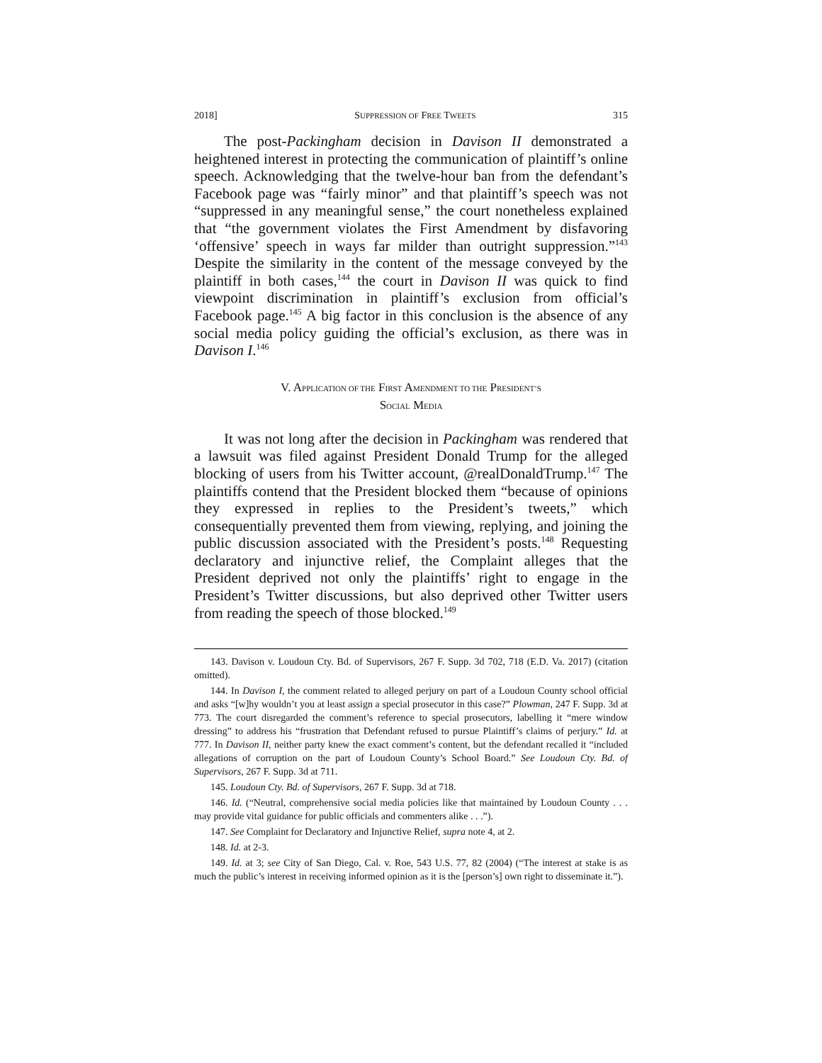2018] SUPPRESSION OF FREE TWEETS 315
The post-Packingham decision in Davison II demonstrated a heightened interest in protecting the communication of plaintiff’s online speech. Acknowledging that the twelve-hour ban from the defendant’s Facebook page was “fairly minor” and that plaintiff’s speech was not “suppressed in any meaningful sense,” the court nonetheless explained that “the government violates the First Amendment by disfavoring ‘offensive’ speech in ways far milder than outright suppression.”<sup>143</sup> Despite the similarity in the content of the message conveyed by the plaintiff in both cases,<sup>144</sup> the court in Davison II was quick to find viewpoint discrimination in plaintiff’s exclusion from official’s Facebook page.<sup>145</sup> A big factor in this conclusion is the absence of any social media policy guiding the official’s exclusion, as there was in Davison I.<sup>146</sup>
V. APPLICATION OF THE FIRST AMENDMENT TO THE PRESIDENT’S
SOCIAL MEDIA
It was not long after the decision in Packingham was rendered that a lawsuit was filed against President Donald Trump for the alleged blocking of users from his Twitter account, @realDonaldTrump.<sup>147</sup> The plaintiffs contend that the President blocked them “because of opinions they expressed in replies to the President’s tweets,” which consequentially prevented them from viewing, replying, and joining the public discussion associated with the President’s posts.<sup>148</sup> Requesting declaratory and injunctive relief, the Complaint alleges that the President deprived not only the plaintiffs’ right to engage in the President’s Twitter discussions, but also deprived other Twitter users from reading the speech of those blocked.<sup>149</sup>
143. Davison v. Loudoun Cty. Bd. of Supervisors, 267 F. Supp. 3d 702, 718 (E.D. Va. 2017) (citation omitted).
144. In Davison I, the comment related to alleged perjury on part of a Loudoun County school official and asks “[w]hy wouldn’t you at least assign a special prosecutor in this case?” Plowman, 247 F. Supp. 3d at 773. The court disregarded the comment’s reference to special prosecutors, labelling it “mere window dressing” to address his “frustration that Defendant refused to pursue Plaintiff’s claims of perjury.” Id. at 777. In Davison II, neither party knew the exact comment’s content, but the defendant recalled it “included allegations of corruption on the part of Loudoun County’s School Board.” See Loudoun Cty. Bd. of Supervisors, 267 F. Supp. 3d at 711.
145. Loudoun Cty. Bd. of Supervisors, 267 F. Supp. 3d at 718.
146. Id. (“Neutral, comprehensive social media policies like that maintained by Loudoun County . . . may provide vital guidance for public officials and commenters alike . . .”).
147. See Complaint for Declaratory and Injunctive Relief, supra note 4, at 2.
148. Id. at 2-3.
149. Id. at 3; see City of San Diego, Cal. v. Roe, 543 U.S. 77, 82 (2004) (“The interest at stake is as much the public’s interest in receiving informed opinion as it is the [person’s] own right to disseminate it.”).